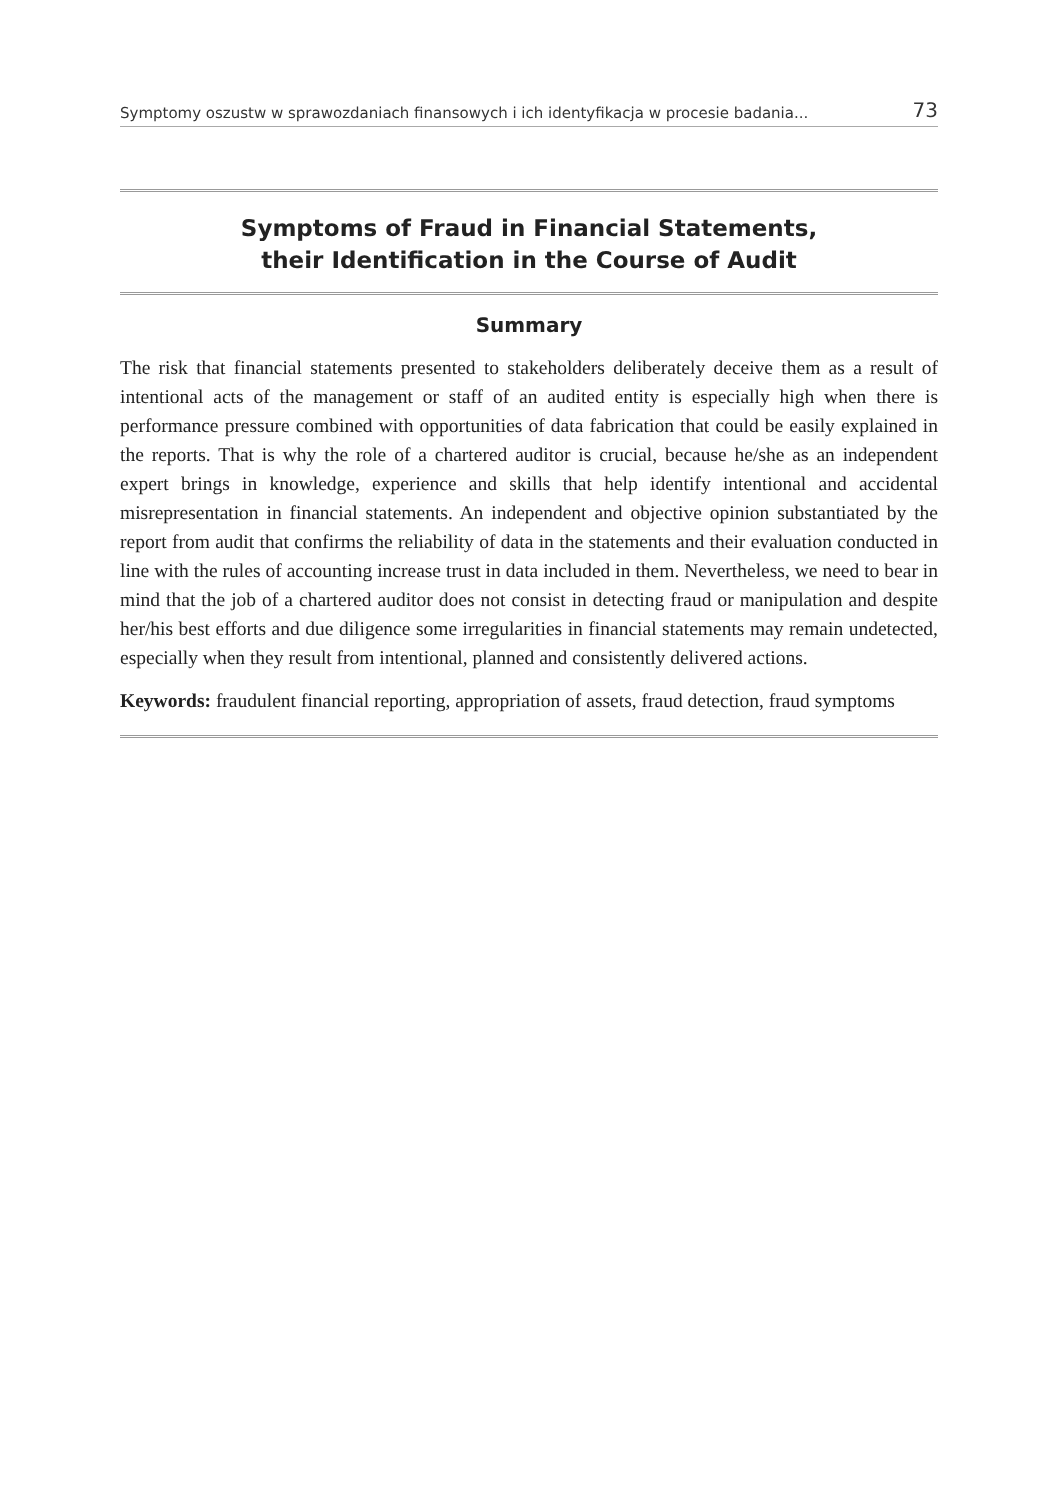Symptomy oszustw w sprawozdaniach finansowych i ich identyfikacja w procesie badania... 73
Symptoms of Fraud in Financial Statements,
their Identification in the Course of Audit
Summary
The risk that financial statements presented to stakeholders deliberately deceive them as a result of intentional acts of the management or staff of an audited entity is especially high when there is performance pressure combined with opportunities of data fabrication that could be easily explained in the reports. That is why the role of a chartered auditor is crucial, because he/she as an independent expert brings in knowledge, experience and skills that help identify intentional and accidental misrepresentation in financial statements. An independent and objective opinion substantiated by the report from audit that confirms the reliability of data in the statements and their evaluation conducted in line with the rules of accounting increase trust in data included in them. Nevertheless, we need to bear in mind that the job of a chartered auditor does not consist in detecting fraud or manipulation and despite her/his best efforts and due diligence some irregularities in financial statements may remain undetected, especially when they result from intentional, planned and consistently delivered actions.
Keywords: fraudulent financial reporting, appropriation of assets, fraud detection, fraud symptoms